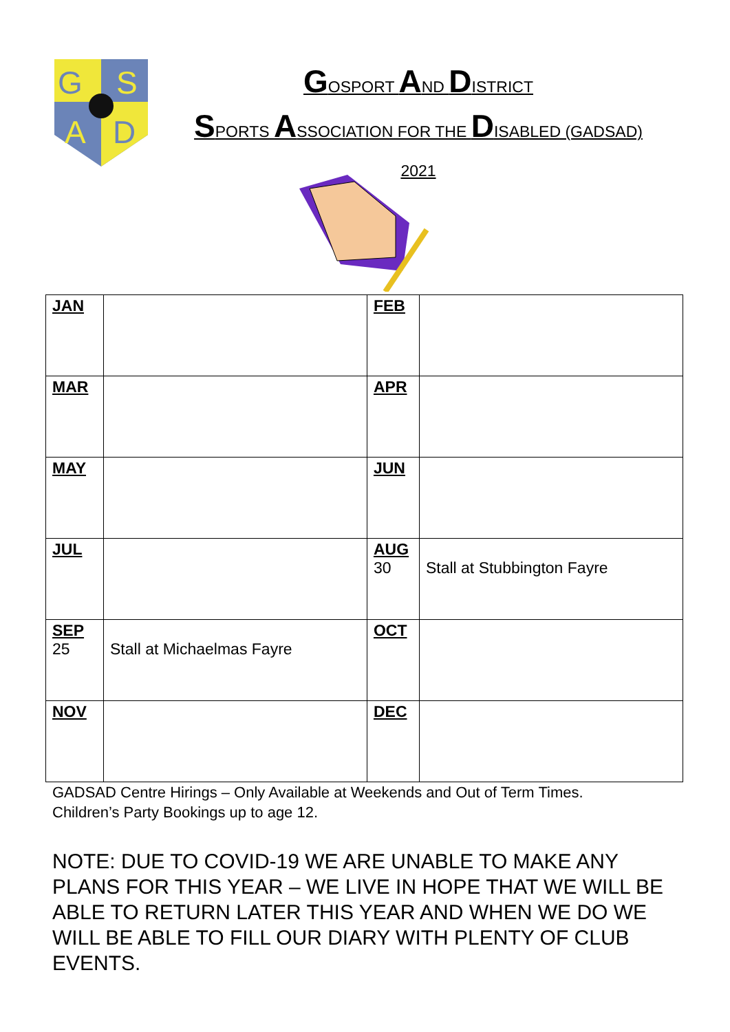G
S
A
D
GOSPORT AND DISTRICT
SPORTS ASSOCIATION FOR THE DISABLED (GADSAD)
2021
| JAN | | FEB | |
| MAR | | APR | |
| MAY | | JUN | |
| JUL | | AUG 30 | Stall at Stubbington Fayre |
| SEP 25 | Stall at Michaelmas Fayre | OCT | |
| NOV | | DEC | |
GADSAD Centre Hirings – Only Available at Weekends and Out of Term Times.
Children’s Party Bookings up to age 12.
NOTE: DUE TO COVID-19 WE ARE UNABLE TO MAKE ANY PLANS FOR THIS YEAR – WE LIVE IN HOPE THAT WE WILL BE ABLE TO RETURN LATER THIS YEAR AND WHEN WE DO WE WILL BE ABLE TO FILL OUR DIARY WITH PLENTY OF CLUB EVENTS.